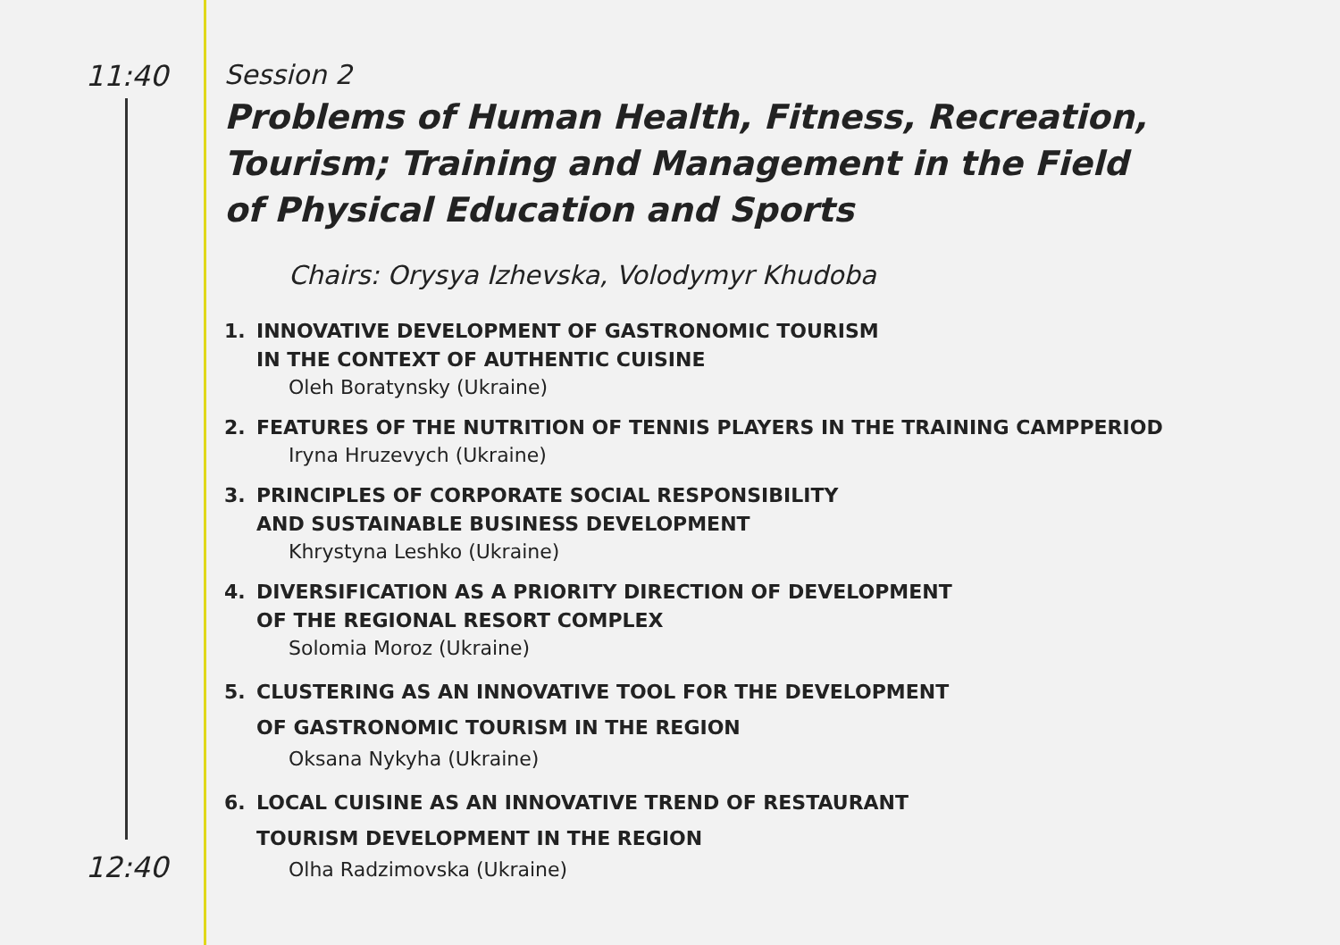11:40
12:40
Session 2
Problems of Human Health, Fitness, Recreation,
Tourism; Training and Management in the Field
of Physical Education and Sports
Chairs: Orysya Izhevska, Volodymyr Khudoba
1. INNOVATIVE DEVELOPMENT OF GASTRONOMIC TOURISM
IN THE CONTEXT OF AUTHENTIC CUISINE
Oleh Boratynsky (Ukraine)
2. FEATURES OF THE NUTRITION OF TENNIS PLAYERS IN THE TRAINING CAMPPERIOD
Iryna Hruzevych (Ukraine)
3. PRINCIPLES OF CORPORATE SOCIAL RESPONSIBILITY
AND SUSTAINABLE BUSINESS DEVELOPMENT
Khrystyna Leshko (Ukraine)
4. DIVERSIFICATION AS A PRIORITY DIRECTION OF DEVELOPMENT
OF THE REGIONAL RESORT COMPLEX
Solomia Moroz (Ukraine)
5. CLUSTERING AS AN INNOVATIVE TOOL FOR THE DEVELOPMENT
OF GASTRONOMIC TOURISM IN THE REGION
Oksana Nykyha (Ukraine)
6. LOCAL CUISINE AS AN INNOVATIVE TREND OF RESTAURANT
TOURISM DEVELOPMENT IN THE REGION
Olha Radzimovska (Ukraine)